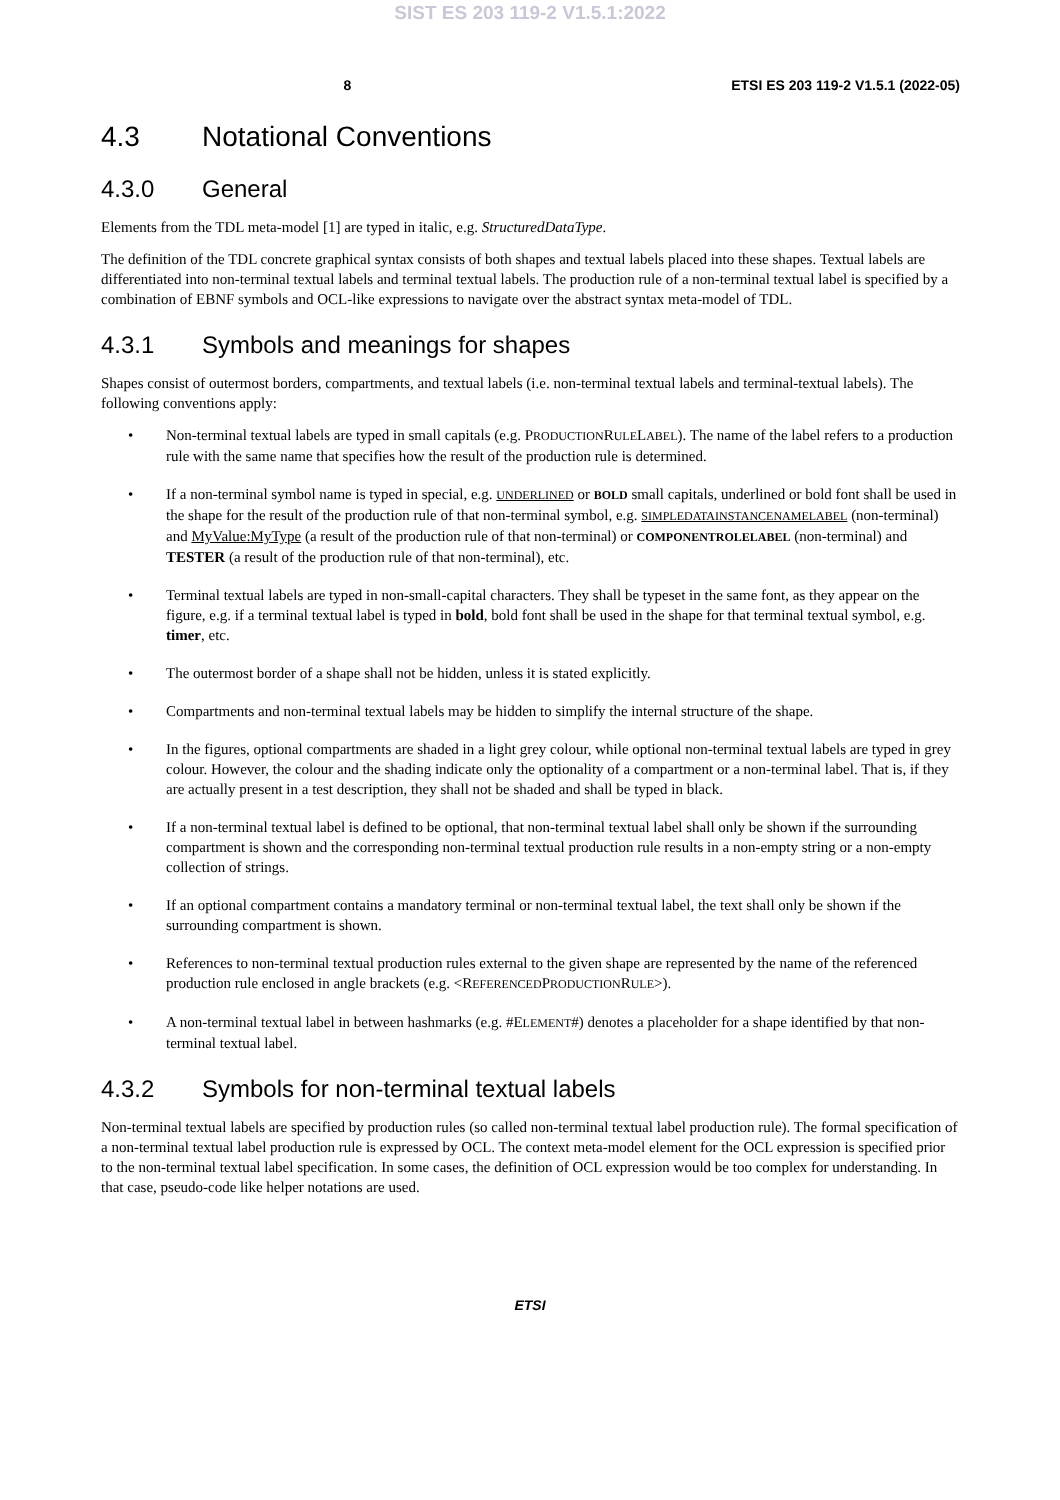SIST ES 203 119-2 V1.5.1:2022
8 ETSI ES 203 119-2 V1.5.1 (2022-05)
4.3 Notational Conventions
4.3.0 General
Elements from the TDL meta-model [1] are typed in italic, e.g. StructuredDataType.
The definition of the TDL concrete graphical syntax consists of both shapes and textual labels placed into these shapes. Textual labels are differentiated into non-terminal textual labels and terminal textual labels. The production rule of a non-terminal textual label is specified by a combination of EBNF symbols and OCL-like expressions to navigate over the abstract syntax meta-model of TDL.
4.3.1 Symbols and meanings for shapes
Shapes consist of outermost borders, compartments, and textual labels (i.e. non-terminal textual labels and terminal-textual labels). The following conventions apply:
• Non-terminal textual labels are typed in small capitals (e.g. PRODUCTIONRULELABEL). The name of the label refers to a production rule with the same name that specifies how the result of the production rule is determined.
• If a non-terminal symbol name is typed in special, e.g. UNDERLINED or BOLD small capitals, underlined or bold font shall be used in the shape for the result of the production rule of that non-terminal symbol, e.g. SIMPLEDATAINSTANCENAMELABEL (non-terminal) and MyValue:MyType (a result of the production rule of that non-terminal) or COMPONENTROLELABEL (non-terminal) and TESTER (a result of the production rule of that non-terminal), etc.
• Terminal textual labels are typed in non-small-capital characters. They shall be typeset in the same font, as they appear on the figure, e.g. if a terminal textual label is typed in bold, bold font shall be used in the shape for that terminal textual symbol, e.g. timer, etc.
• The outermost border of a shape shall not be hidden, unless it is stated explicitly.
• Compartments and non-terminal textual labels may be hidden to simplify the internal structure of the shape.
• In the figures, optional compartments are shaded in a light grey colour, while optional non-terminal textual labels are typed in grey colour. However, the colour and the shading indicate only the optionality of a compartment or a non-terminal label. That is, if they are actually present in a test description, they shall not be shaded and shall be typed in black.
• If a non-terminal textual label is defined to be optional, that non-terminal textual label shall only be shown if the surrounding compartment is shown and the corresponding non-terminal textual production rule results in a non-empty string or a non-empty collection of strings.
• If an optional compartment contains a mandatory terminal or non-terminal textual label, the text shall only be shown if the surrounding compartment is shown.
• References to non-terminal textual production rules external to the given shape are represented by the name of the referenced production rule enclosed in angle brackets (e.g. <REFERENCEDPRODUCTIONRULE>).
• A non-terminal textual label in between hashmarks (e.g. #ELEMENT#) denotes a placeholder for a shape identified by that non-terminal textual label.
4.3.2 Symbols for non-terminal textual labels
Non-terminal textual labels are specified by production rules (so called non-terminal textual label production rule). The formal specification of a non-terminal textual label production rule is expressed by OCL. The context meta-model element for the OCL expression is specified prior to the non-terminal textual label specification. In some cases, the definition of OCL expression would be too complex for understanding. In that case, pseudo-code like helper notations are used.
ETSI